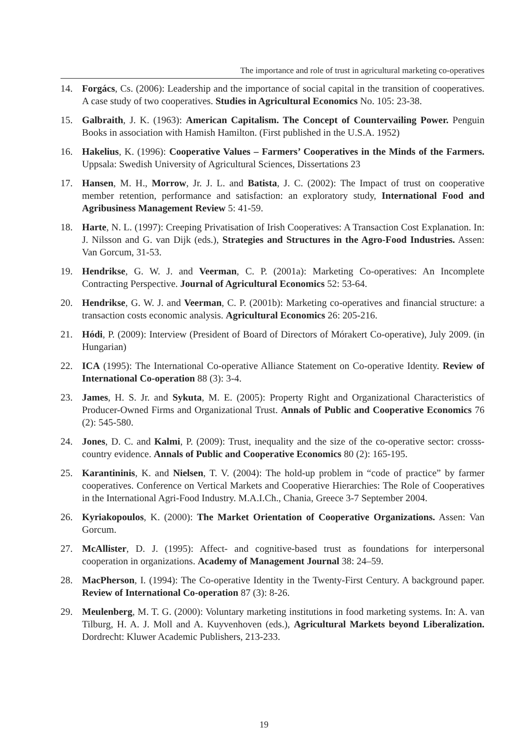The importance and role of trust in agricultural marketing co-operatives
14. Forgács, Cs. (2006): Leadership and the importance of social capital in the transition of cooperatives. A case study of two cooperatives. Studies in Agricultural Economics No. 105: 23-38.
15. Galbraith, J. K. (1963): American Capitalism. The Concept of Countervailing Power. Penguin Books in association with Hamish Hamilton. (First published in the U.S.A. 1952)
16. Hakelius, K. (1996): Cooperative Values – Farmers’ Cooperatives in the Minds of the Farmers. Uppsala: Swedish University of Agricultural Sciences, Dissertations 23
17. Hansen, M. H., Morrow, Jr. J. L. and Batista, J. C. (2002): The Impact of trust on cooperative member retention, performance and satisfaction: an exploratory study, International Food and Agribusiness Management Review 5: 41-59.
18. Harte, N. L. (1997): Creeping Privatisation of Irish Cooperatives: A Transaction Cost Explanation. In: J. Nilsson and G. van Dijk (eds.), Strategies and Structures in the Agro-Food Industries. Assen: Van Gorcum, 31-53.
19. Hendrikse, G. W. J. and Veerman, C. P. (2001a): Marketing Co-operatives: An Incomplete Contracting Perspective. Journal of Agricultural Economics 52: 53-64.
20. Hendrikse, G. W. J. and Veerman, C. P. (2001b): Marketing co-operatives and financial structure: a transaction costs economic analysis. Agricultural Economics 26: 205-216.
21. Hódi, P. (2009): Interview (President of Board of Directors of Mórakert Co-operative), July 2009. (in Hungarian)
22. ICA (1995): The International Co-operative Alliance Statement on Co-operative Identity. Review of International Co-operation 88 (3): 3-4.
23. James, H. S. Jr. and Sykuta, M. E. (2005): Property Right and Organizational Characteristics of Producer-Owned Firms and Organizational Trust. Annals of Public and Cooperative Economics 76 (2): 545-580.
24. Jones, D. C. and Kalmi, P. (2009): Trust, inequality and the size of the co-operative sector: crosss-country evidence. Annals of Public and Cooperative Economics 80 (2): 165-195.
25. Karantininis, K. and Nielsen, T. V. (2004): The hold-up problem in “code of practice” by farmer cooperatives. Conference on Vertical Markets and Cooperative Hierarchies: The Role of Cooperatives in the International Agri-Food Industry. M.A.I.Ch., Chania, Greece 3-7 September 2004.
26. Kyriakopoulos, K. (2000): The Market Orientation of Cooperative Organizations. Assen: Van Gorcum.
27. McAllister, D. J. (1995): Affect- and cognitive-based trust as foundations for interpersonal cooperation in organizations. Academy of Management Journal 38: 24–59.
28. MacPherson, I. (1994): The Co-operative Identity in the Twenty-First Century. A background paper. Review of International Co-operation 87 (3): 8-26.
29. Meulenberg, M. T. G. (2000): Voluntary marketing institutions in food marketing systems. In: A. van Tilburg, H. A. J. Moll and A. Kuyvenhoven (eds.), Agricultural Markets beyond Liberalization. Dordrecht: Kluwer Academic Publishers, 213-233.
19